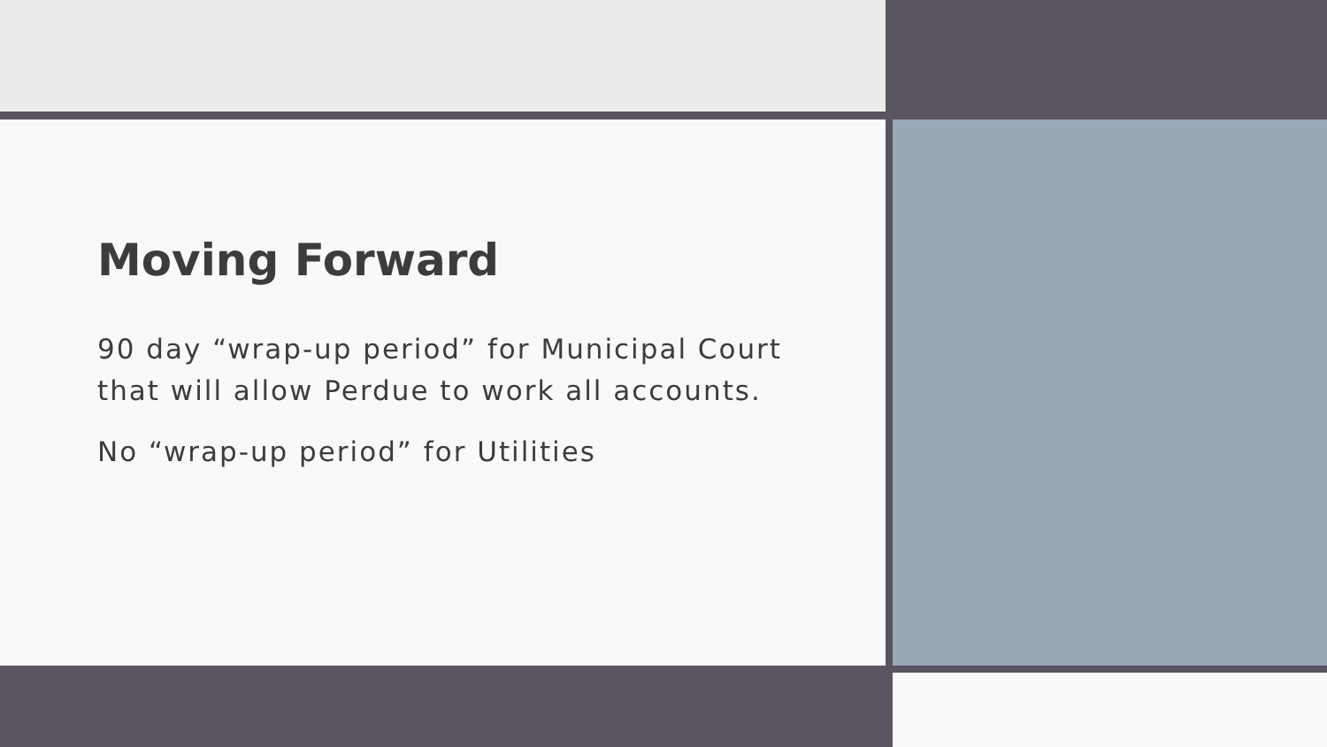Moving Forward
90 day “wrap-up period” for Municipal Court that will allow Perdue to work all accounts.
No “wrap-up period” for Utilities